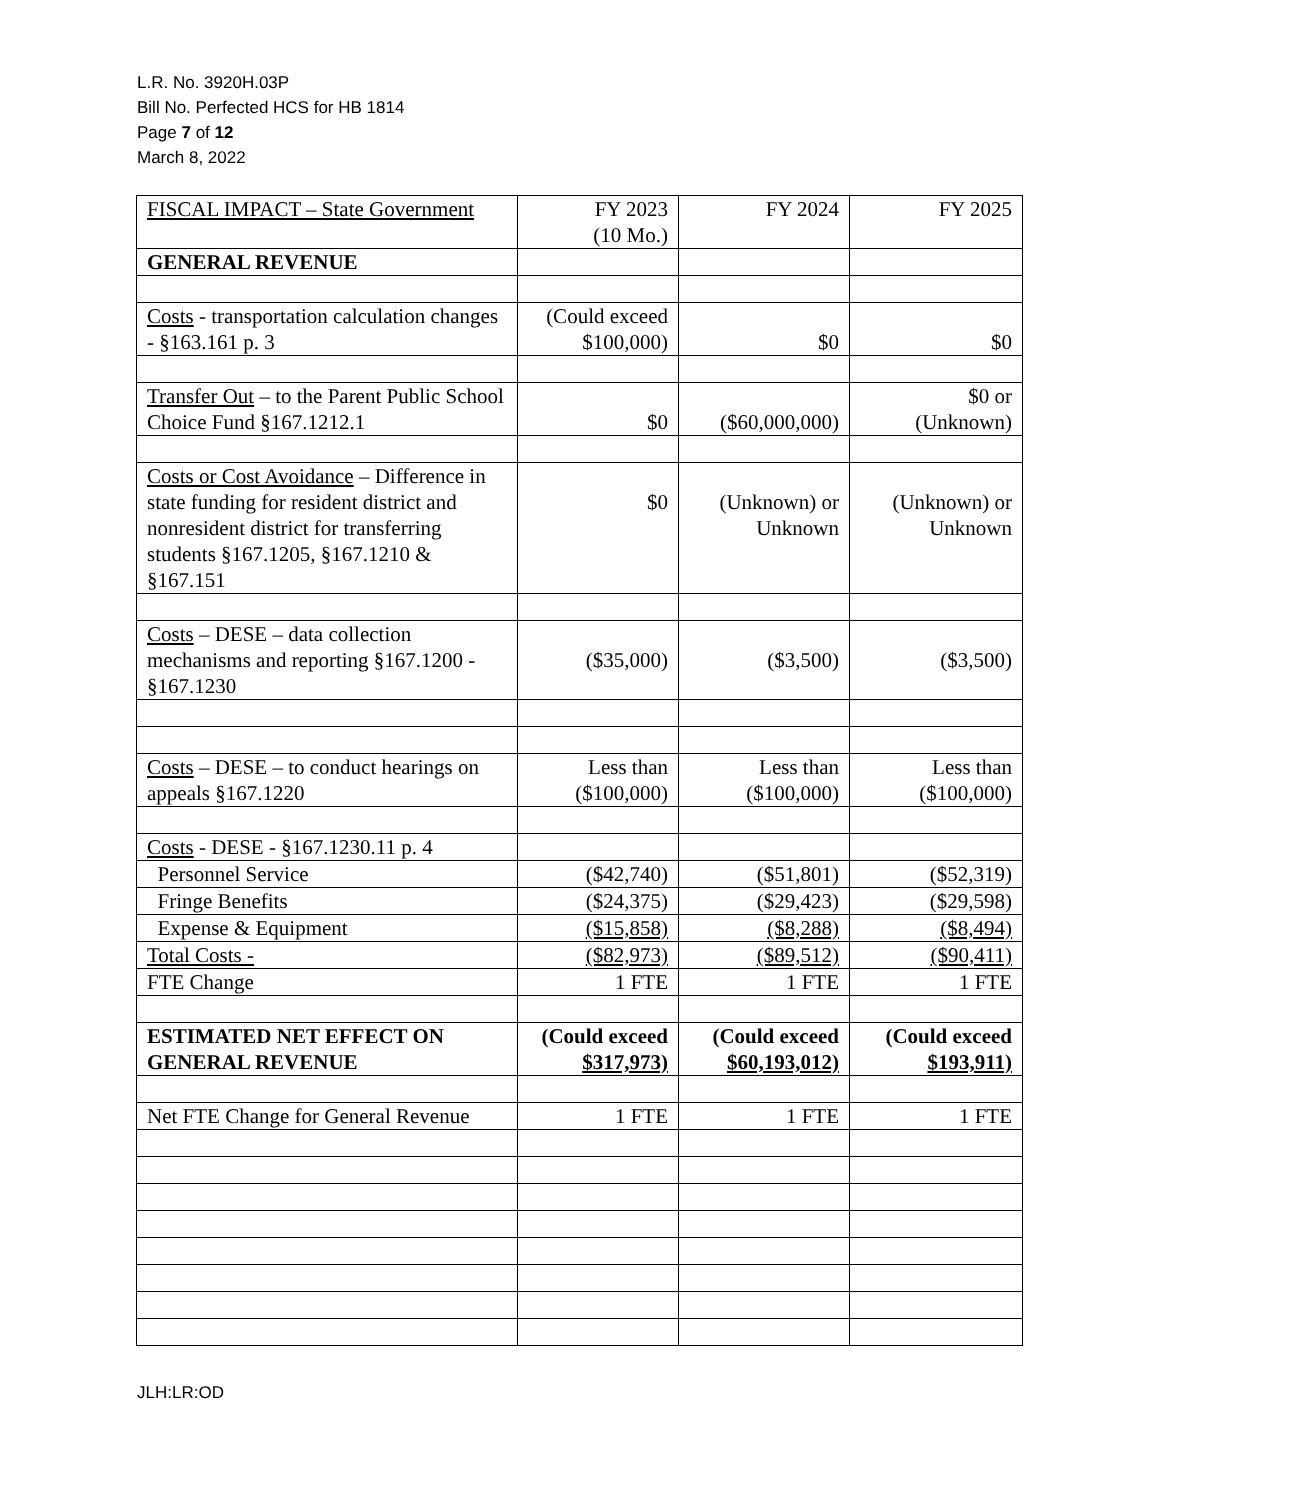L.R. No. 3920H.03P
Bill No. Perfected HCS for HB 1814
Page 7 of 12
March 8, 2022
| FISCAL IMPACT – State Government | FY 2023 (10 Mo.) | FY 2024 | FY 2025 |
| GENERAL REVENUE | | | |
| Costs - transportation calculation changes - §163.161 p. 3 | (Could exceed $100,000) | $0 | $0 |
| Transfer Out – to the Parent Public School Choice Fund §167.1212.1 | $0 | ($60,000,000) | $0 or (Unknown) |
| Costs or Cost Avoidance – Difference in state funding for resident district and nonresident district for transferring students §167.1205, §167.1210 & §167.151 | $0 | (Unknown) or Unknown | (Unknown) or Unknown |
| Costs – DESE – data collection mechanisms and reporting §167.1200 - §167.1230 | ($35,000) | ($3,500) | ($3,500) |
| Costs – DESE – to conduct hearings on appeals §167.1220 | Less than ($100,000) | Less than ($100,000) | Less than ($100,000) |
| Costs - DESE - §167.1230.11 p. 4 | | | |
| Personnel Service | ($42,740) | ($51,801) | ($52,319) |
| Fringe Benefits | ($24,375) | ($29,423) | ($29,598) |
| Expense & Equipment | ($15,858) | ($8,288) | ($8,494) |
| Total Costs - | ($82,973) | ($89,512) | ($90,411) |
| FTE Change | 1 FTE | 1 FTE | 1 FTE |
| ESTIMATED NET EFFECT ON GENERAL REVENUE | (Could exceed $317,973) | (Could exceed $60,193,012) | (Could exceed $193,911) |
| Net FTE Change for General Revenue | 1 FTE | 1 FTE | 1 FTE |
JLH:LR:OD